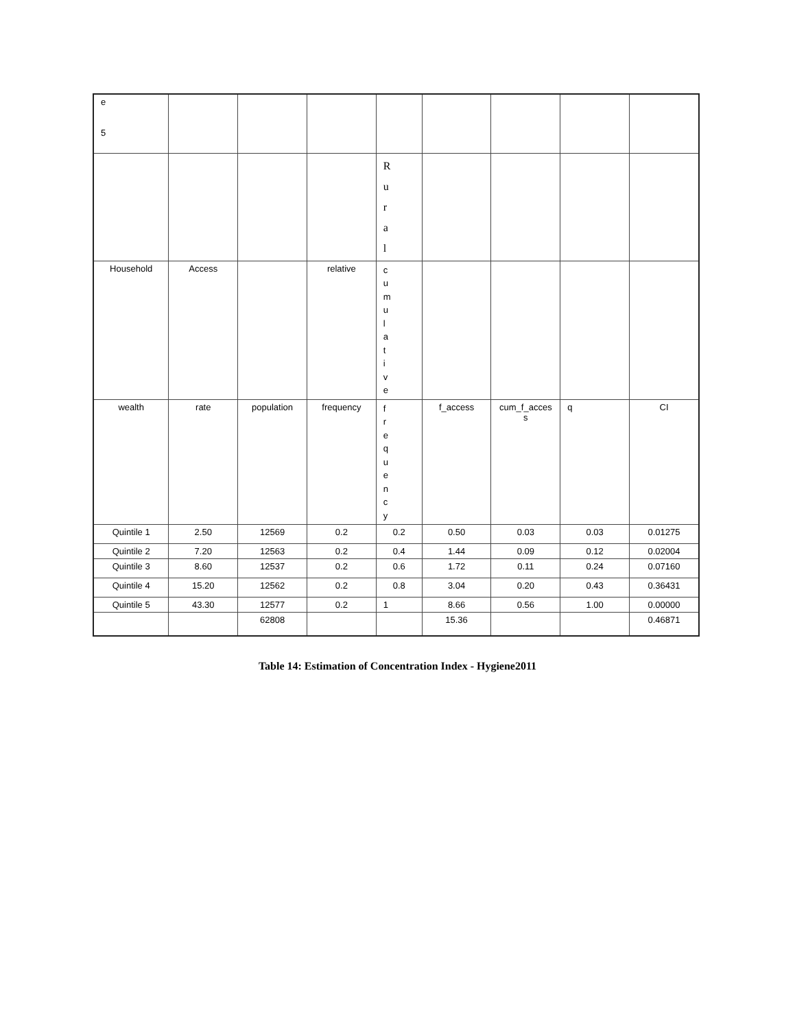| e 5 | | | | | | | | |
| | | | | R u r a l | | | | |
| Household | Access | | relative | c u m u l a t i v e | | | | |
| wealth | rate | population | frequency | f r e q u e n c y | f_access | cum_f_acces s | q | CI |
| Quintile 1 | 2.50 | 12569 | 0.2 | 0.2 | 0.50 | 0.03 | 0.03 | 0.01275 |
| Quintile 2 | 7.20 | 12563 | 0.2 | 0.4 | 1.44 | 0.09 | 0.12 | 0.02004 |
| Quintile 3 | 8.60 | 12537 | 0.2 | 0.6 | 1.72 | 0.11 | 0.24 | 0.07160 |
| Quintile 4 | 15.20 | 12562 | 0.2 | 0.8 | 3.04 | 0.20 | 0.43 | 0.36431 |
| Quintile 5 | 43.30 | 12577 | 0.2 | 1 | 8.66 | 0.56 | 1.00 | 0.00000 |
| | | 62808 | | | 15.36 | | | 0.46871 |
Table 14: Estimation of Concentration Index - Hygiene2011